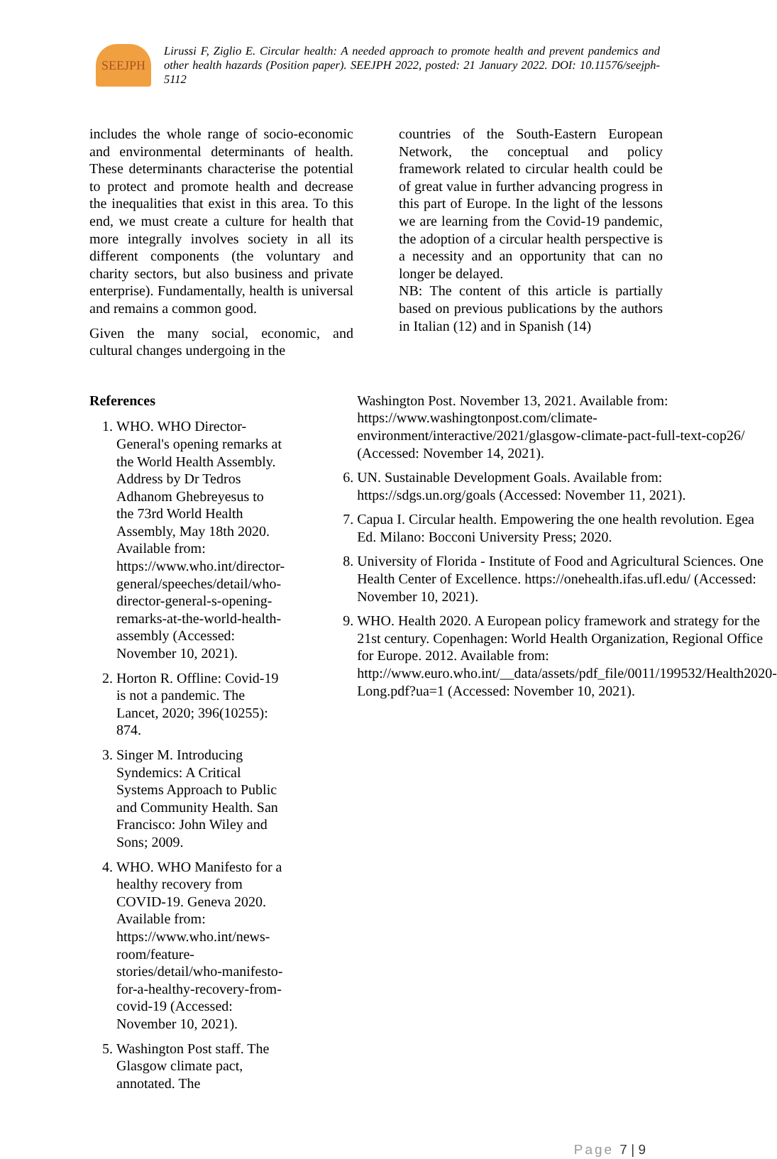SEEJPH
Lirussi F, Ziglio E. Circular health: A needed approach to promote health and prevent pandemics and other health hazards (Position paper). SEEJPH 2022, posted: 21 January 2022. DOI: 10.11576/seejph-5112
includes the whole range of socio-economic and environmental determinants of health. These determinants characterise the potential to protect and promote health and decrease the inequalities that exist in this area. To this end, we must create a culture for health that more integrally involves society in all its different components (the voluntary and charity sectors, but also business and private enterprise). Fundamentally, health is universal and remains a common good.
Given the many social, economic, and cultural changes undergoing in the
countries of the South-Eastern European Network, the conceptual and policy framework related to circular health could be of great value in further advancing progress in this part of Europe. In the light of the lessons we are learning from the Covid-19 pandemic, the adoption of a circular health perspective is a necessity and an opportunity that can no longer be delayed.
NB: The content of this article is partially based on previous publications by the authors in Italian (12) and in Spanish (14)
References
1. WHO. WHO Director-General's opening remarks at the World Health Assembly. Address by Dr Tedros Adhanom Ghebreyesus to the 73rd World Health Assembly, May 18th 2020. Available from: https://www.who.int/director-general/speeches/detail/who-director-general-s-opening-remarks-at-the-world-health-assembly (Accessed: November 10, 2021).
2. Horton R. Offline: Covid-19 is not a pandemic. The Lancet, 2020; 396(10255): 874.
3. Singer M. Introducing Syndemics: A Critical Systems Approach to Public and Community Health. San Francisco: John Wiley and Sons; 2009.
4. WHO. WHO Manifesto for a healthy recovery from COVID-19. Geneva 2020. Available from: https://www.who.int/news-room/feature-stories/detail/who-manifesto-for-a-healthy-recovery-from-covid-19 (Accessed: November 10, 2021).
5. Washington Post staff. The Glasgow climate pact, annotated. The
Washington Post. November 13, 2021. Available from: https://www.washingtonpost.com/climate-environment/interactive/2021/glasgow-climate-pact-full-text-cop26/ (Accessed: November 14, 2021).
6. UN. Sustainable Development Goals. Available from: https://sdgs.un.org/goals (Accessed: November 11, 2021).
7. Capua I. Circular health. Empowering the one health revolution. Egea Ed. Milano: Bocconi University Press; 2020.
8. University of Florida - Institute of Food and Agricultural Sciences. One Health Center of Excellence. https://onehealth.ifas.ufl.edu/ (Accessed: November 10, 2021).
9. WHO. Health 2020. A European policy framework and strategy for the 21st century. Copenhagen: World Health Organization, Regional Office for Europe. 2012. Available from: http://www.euro.who.int/__data/assets/pdf_file/0011/199532/Health2020-Long.pdf?ua=1 (Accessed: November 10, 2021).
Page 7 | 9